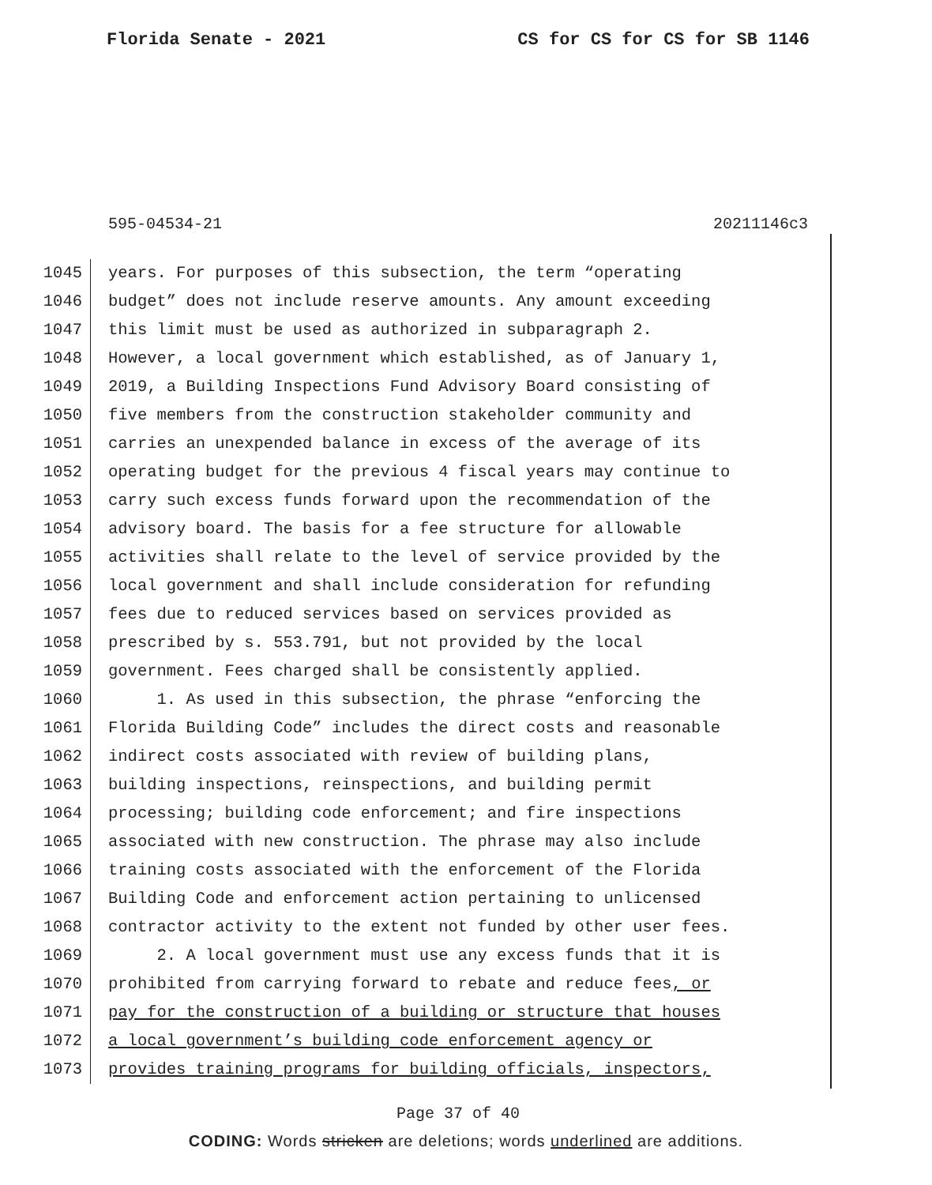Florida Senate - 2021 CS for CS for CS for SB 1146
595-04534-21 20211146c3
1045 years. For purposes of this subsection, the term “operating
1046 budget” does not include reserve amounts. Any amount exceeding
1047 this limit must be used as authorized in subparagraph 2.
1048 However, a local government which established, as of January 1,
1049 2019, a Building Inspections Fund Advisory Board consisting of
1050 five members from the construction stakeholder community and
1051 carries an unexpended balance in excess of the average of its
1052 operating budget for the previous 4 fiscal years may continue to
1053 carry such excess funds forward upon the recommendation of the
1054 advisory board. The basis for a fee structure for allowable
1055 activities shall relate to the level of service provided by the
1056 local government and shall include consideration for refunding
1057 fees due to reduced services based on services provided as
1058 prescribed by s. 553.791, but not provided by the local
1059 government. Fees charged shall be consistently applied.
1060 1. As used in this subsection, the phrase “enforcing the
1061 Florida Building Code” includes the direct costs and reasonable
1062 indirect costs associated with review of building plans,
1063 building inspections, reinspections, and building permit
1064 processing; building code enforcement; and fire inspections
1065 associated with new construction. The phrase may also include
1066 training costs associated with the enforcement of the Florida
1067 Building Code and enforcement action pertaining to unlicensed
1068 contractor activity to the extent not funded by other user fees.
1069 2. A local government must use any excess funds that it is
1070 prohibited from carrying forward to rebate and reduce fees, or
1071 pay for the construction of a building or structure that houses
1072 a local government’s building code enforcement agency or
1073 provides training programs for building officials, inspectors,
Page 37 of 40
CODING: Words stricken are deletions; words underlined are additions.